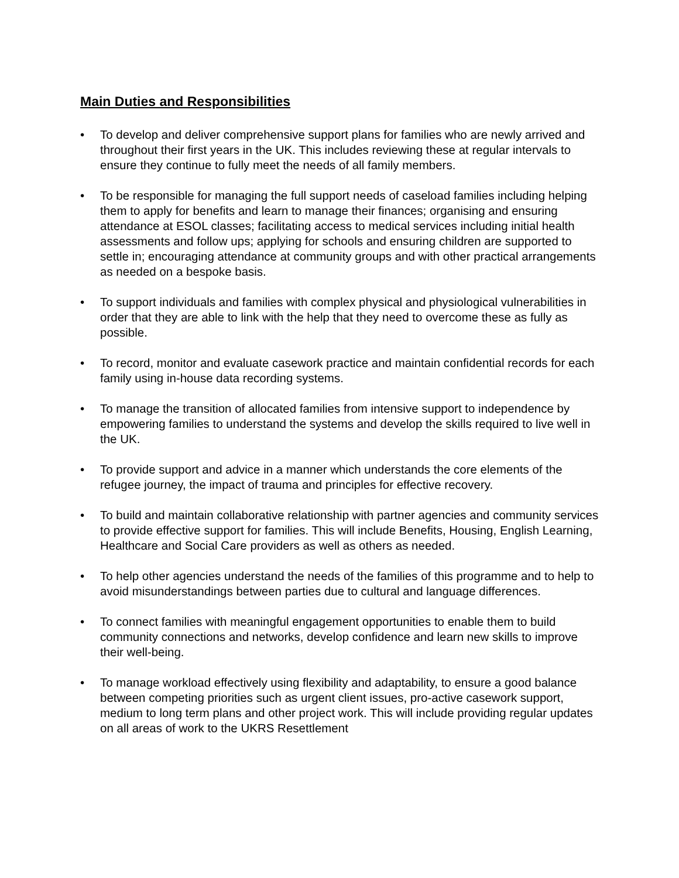Main Duties and Responsibilities
• To develop and deliver comprehensive support plans for families who are newly arrived and throughout their first years in the UK. This includes reviewing these at regular intervals to ensure they continue to fully meet the needs of all family members.
• To be responsible for managing the full support needs of caseload families including helping them to apply for benefits and learn to manage their finances; organising and ensuring attendance at ESOL classes; facilitating access to medical services including initial health assessments and follow ups; applying for schools and ensuring children are supported to settle in; encouraging attendance at community groups and with other practical arrangements as needed on a bespoke basis.
• To support individuals and families with complex physical and physiological vulnerabilities in order that they are able to link with the help that they need to overcome these as fully as possible.
• To record, monitor and evaluate casework practice and maintain confidential records for each family using in-house data recording systems.
• To manage the transition of allocated families from intensive support to independence by empowering families to understand the systems and develop the skills required to live well in the UK.
• To provide support and advice in a manner which understands the core elements of the refugee journey, the impact of trauma and principles for effective recovery.
• To build and maintain collaborative relationship with partner agencies and community services to provide effective support for families. This will include Benefits, Housing, English Learning, Healthcare and Social Care providers as well as others as needed.
• To help other agencies understand the needs of the families of this programme and to help to avoid misunderstandings between parties due to cultural and language differences.
• To connect families with meaningful engagement opportunities to enable them to build community connections and networks, develop confidence and learn new skills to improve their well-being.
• To manage workload effectively using flexibility and adaptability, to ensure a good balance between competing priorities such as urgent client issues, pro-active casework support, medium to long term plans and other project work. This will include providing regular updates on all areas of work to the UKRS Resettlement